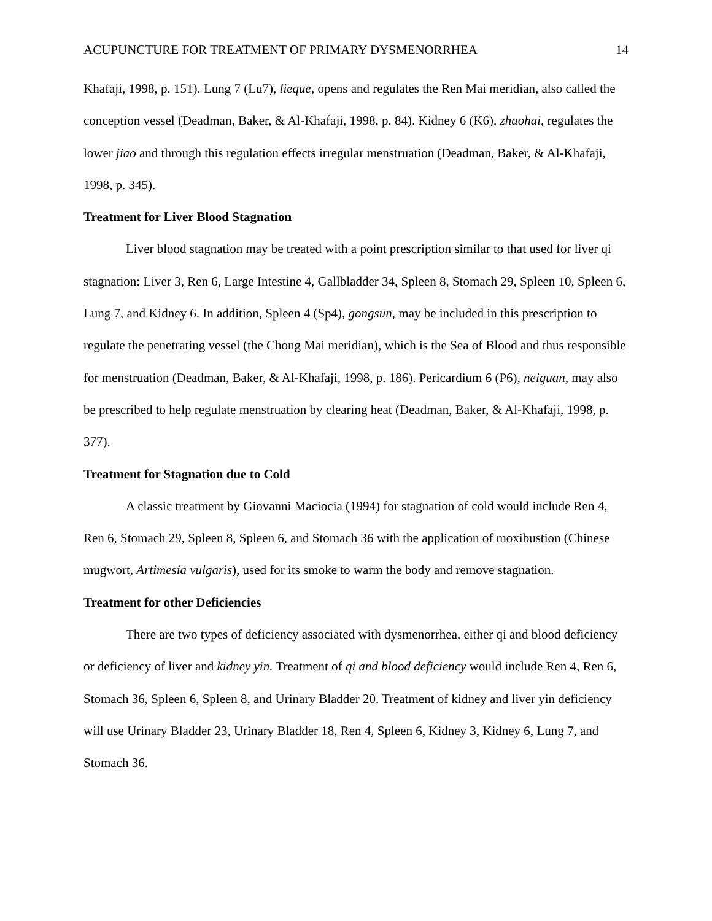ACUPUNCTURE FOR TREATMENT OF PRIMARY DYSMENORRHEA 14
Khafaji, 1998, p. 151). Lung 7 (Lu7), lieque, opens and regulates the Ren Mai meridian, also called the conception vessel (Deadman, Baker, & Al-Khafaji, 1998, p. 84). Kidney 6 (K6), zhaohai, regulates the lower jiao and through this regulation effects irregular menstruation (Deadman, Baker, & Al-Khafaji, 1998, p. 345).
Treatment for Liver Blood Stagnation
Liver blood stagnation may be treated with a point prescription similar to that used for liver qi stagnation: Liver 3, Ren 6, Large Intestine 4, Gallbladder 34, Spleen 8, Stomach 29, Spleen 10, Spleen 6, Lung 7, and Kidney 6. In addition, Spleen 4 (Sp4), gongsun, may be included in this prescription to regulate the penetrating vessel (the Chong Mai meridian), which is the Sea of Blood and thus responsible for menstruation (Deadman, Baker, & Al-Khafaji, 1998, p. 186). Pericardium 6 (P6), neiguan, may also be prescribed to help regulate menstruation by clearing heat (Deadman, Baker, & Al-Khafaji, 1998, p. 377).
Treatment for Stagnation due to Cold
A classic treatment by Giovanni Maciocia (1994) for stagnation of cold would include Ren 4, Ren 6, Stomach 29, Spleen 8, Spleen 6, and Stomach 36 with the application of moxibustion (Chinese mugwort, Artimesia vulgaris), used for its smoke to warm the body and remove stagnation.
Treatment for other Deficiencies
There are two types of deficiency associated with dysmenorrhea, either qi and blood deficiency or deficiency of liver and kidney yin. Treatment of qi and blood deficiency would include Ren 4, Ren 6, Stomach 36, Spleen 6, Spleen 8, and Urinary Bladder 20. Treatment of kidney and liver yin deficiency will use Urinary Bladder 23, Urinary Bladder 18, Ren 4, Spleen 6, Kidney 3, Kidney 6, Lung 7, and Stomach 36.